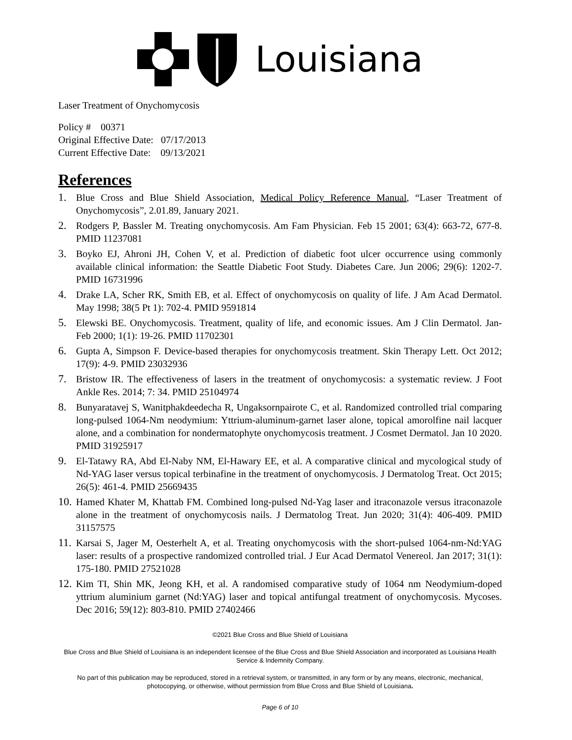Louisiana
Laser Treatment of Onychomycosis
Policy # 00371
Original Effective Date: 07/17/2013
Current Effective Date: 09/13/2021
References
1. Blue Cross and Blue Shield Association, Medical Policy Reference Manual, “Laser Treatment of Onychomycosis”, 2.01.89, January 2021.
2. Rodgers P, Bassler M. Treating onychomycosis. Am Fam Physician. Feb 15 2001; 63(4): 663-72, 677-8. PMID 11237081
3. Boyko EJ, Ahroni JH, Cohen V, et al. Prediction of diabetic foot ulcer occurrence using commonly available clinical information: the Seattle Diabetic Foot Study. Diabetes Care. Jun 2006; 29(6): 1202-7. PMID 16731996
4. Drake LA, Scher RK, Smith EB, et al. Effect of onychomycosis on quality of life. J Am Acad Dermatol. May 1998; 38(5 Pt 1): 702-4. PMID 9591814
5. Elewski BE. Onychomycosis. Treatment, quality of life, and economic issues. Am J Clin Dermatol. Jan-Feb 2000; 1(1): 19-26. PMID 11702301
6. Gupta A, Simpson F. Device-based therapies for onychomycosis treatment. Skin Therapy Lett. Oct 2012; 17(9): 4-9. PMID 23032936
7. Bristow IR. The effectiveness of lasers in the treatment of onychomycosis: a systematic review. J Foot Ankle Res. 2014; 7: 34. PMID 25104974
8. Bunyaratavej S, Wanitphakdeedecha R, Ungaksornpairote C, et al. Randomized controlled trial comparing long-pulsed 1064-Nm neodymium: Yttrium-aluminum-garnet laser alone, topical amorolfine nail lacquer alone, and a combination for nondermatophyte onychomycosis treatment. J Cosmet Dermatol. Jan 10 2020. PMID 31925917
9. El-Tatawy RA, Abd El-Naby NM, El-Hawary EE, et al. A comparative clinical and mycological study of Nd-YAG laser versus topical terbinafine in the treatment of onychomycosis. J Dermatolog Treat. Oct 2015; 26(5): 461-4. PMID 25669435
10. Hamed Khater M, Khattab FM. Combined long-pulsed Nd-Yag laser and itraconazole versus itraconazole alone in the treatment of onychomycosis nails. J Dermatolog Treat. Jun 2020; 31(4): 406-409. PMID 31157575
11. Karsai S, Jager M, Oesterhelt A, et al. Treating onychomycosis with the short-pulsed 1064-nm-Nd:YAG laser: results of a prospective randomized controlled trial. J Eur Acad Dermatol Venereol. Jan 2017; 31(1): 175-180. PMID 27521028
12. Kim TI, Shin MK, Jeong KH, et al. A randomised comparative study of 1064 nm Neodymium-doped yttrium aluminium garnet (Nd:YAG) laser and topical antifungal treatment of onychomycosis. Mycoses. Dec 2016; 59(12): 803-810. PMID 27402466
©2021 Blue Cross and Blue Shield of Louisiana
Blue Cross and Blue Shield of Louisiana is an independent licensee of the Blue Cross and Blue Shield Association and incorporated as Louisiana Health Service & Indemnity Company.
No part of this publication may be reproduced, stored in a retrieval system, or transmitted, in any form or by any means, electronic, mechanical, photocopying, or otherwise, without permission from Blue Cross and Blue Shield of Louisiana.
Page 6 of 10